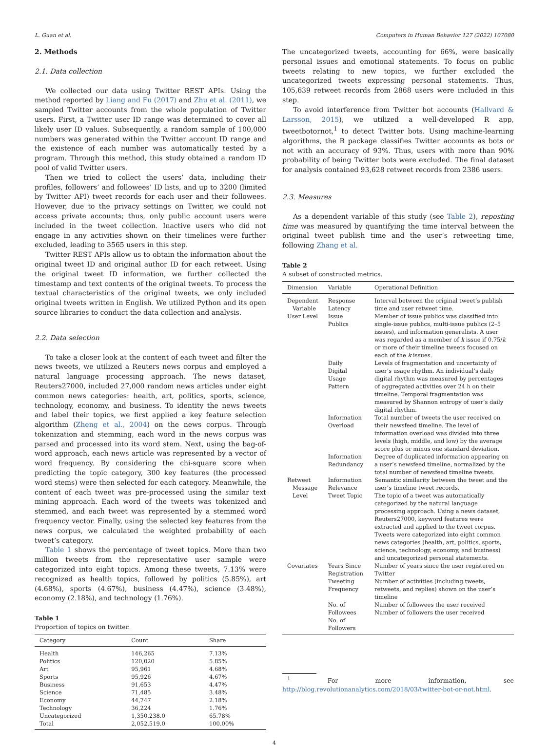L. Guan et al. Computers in Human Behavior 127 (2022) 107080
2. Methods
2.1. Data collection
We collected our data using Twitter REST APIs. Using the method reported by Liang and Fu (2017) and Zhu et al. (2011), we sampled Twitter accounts from the whole population of Twitter users. First, a Twitter user ID range was determined to cover all likely user ID values. Subsequently, a random sample of 100,000 numbers was generated within the Twitter account ID range and the existence of each number was automatically tested by a program. Through this method, this study obtained a random ID pool of valid Twitter users.
Then we tried to collect the users’ data, including their profiles, followers’ and followees’ ID lists, and up to 3200 (limited by Twitter API) tweet records for each user and their followees. However, due to the privacy settings on Twitter, we could not access private accounts; thus, only public account users were included in the tweet collection. Inactive users who did not engage in any activities shown on their timelines were further excluded, leading to 3565 users in this step.
Twitter REST APIs allow us to obtain the information about the original tweet ID and original author ID for each retweet. Using the original tweet ID information, we further collected the timestamp and text contents of the original tweets. To process the textual characteristics of the original tweets, we only included original tweets written in English. We utilized Python and its open source libraries to conduct the data collection and analysis.
2.2. Data selection
To take a closer look at the content of each tweet and filter the news tweets, we utilized a Reuters news corpus and employed a natural language processing approach. The news dataset, Reuters27000, included 27,000 random news articles under eight common news categories: health, art, politics, sports, science, technology, economy, and business. To identity the news tweets and label their topics, we first applied a key feature selection algorithm (Zheng et al., 2004) on the news corpus. Through tokenization and stemming, each word in the news corpus was parsed and processed into its word stem. Next, using the bag-of-word approach, each news article was represented by a vector of word frequency. By considering the chi-square score when predicting the topic category, 300 key features (the processed word stems) were then selected for each category. Meanwhile, the content of each tweet was pre-processed using the similar text mining approach. Each word of the tweets was tokenized and stemmed, and each tweet was represented by a stemmed word frequency vector. Finally, using the selected key features from the news corpus, we calculated the weighted probability of each tweet’s category.
Table 1 shows the percentage of tweet topics. More than two million tweets from the representative user sample were categorized into eight topics. Among these tweets, 7.13% were recognized as health topics, followed by politics (5.85%), art (4.68%), sports (4.67%), business (4.47%), science (3.48%), economy (2.18%), and technology (1.76%).
Table 1
Proportion of topics on twitter.
| Category | Count | Share |
| --- | --- | --- |
| Health | 146,265 | 7.13% |
| Politics | 120,020 | 5.85% |
| Art | 95,961 | 4.68% |
| Sports | 95,926 | 4.67% |
| Business | 91,653 | 4.47% |
| Science | 71,485 | 3.48% |
| Economy | 44,747 | 2.18% |
| Technology | 36,224 | 1.76% |
| Uncategorized | 1,350,238.0 | 65.78% |
| Total | 2,052,519.0 | 100.00% |
The uncategorized tweets, accounting for 66%, were basically personal issues and emotional statements. To focus on public tweets relating to new topics, we further excluded the uncategorized tweets expressing personal statements. Thus, 105,639 retweet records from 2868 users were included in this step.
To avoid interference from Twitter bot accounts (Hallvard & Larsson, 2015), we utilized a well-developed R app, tweetbotornot,<sup>1</sup> to detect Twitter bots. Using machine-learning algorithms, the R package classifies Twitter accounts as bots or not with an accuracy of 93%. Thus, users with more than 90% probability of being Twitter bots were excluded. The final dataset for analysis contained 93,628 retweet records from 2386 users.
2.3. Measures
As a dependent variable of this study (see Table 2), reposting time was measured by quantifying the time interval between the original tweet publish time and the user’s retweeting time, following Zhang et al.
Table 2
A subset of constructed metrics.
| Dimension | Variable | Operational Definition |
| --- | --- | --- |
| Dependent Variable User Level | Response Latency Issue Publics | Interval between the original tweet’s publish time and user retweet time. Member of issue publics was classified into single-issue publics, multi-issue publics (2–5 issues), and information generalists. A user was regarded as a member of k issue if 0.75/ k or more of their timeline tweets focused on each of the k issues. |
| | Daily Digital Usage Pattern | Levels of fragmentation and uncertainty of user’s usage rhythm. An individual’s daily digital rhythm was measured by percentages of aggregated activities over 24 h on their timeline. Temporal fragmentation was measured by Shannon entropy of user’s daily digital rhythm. |
| | Information Overload | Total number of tweets the user received on their newsfeed timeline. The level of information overload was divided into three levels (high, middle, and low) by the average score plus or minus one standard deviation. |
| | Information Redundancy | Degree of duplicated information appearing on a user’s newsfeed timeline, normalized by the total number of newsfeed timeline tweets. |
| Retweet Message Level | Information Relevance Tweet Topic | Semantic similarity between the tweet and the user’s timeline tweet records. The topic of a tweet was automatically categorized by the natural language processing approach. Using a news dataset, Reuters27000, keyword features were extracted and applied to the tweet corpus. Tweets were categorized into eight common news categories (health, art, politics, sports, science, technology, economy, and business) and uncategorized personal statements. |
| Covariates | Years Since Registration Tweeting Frequency | Number of years since the user registered on Twitter Number of activities (including tweets, retweets, and replies) shown on the user’s timeline |
| | No. of Followees No. of Followers | Number of followees the user received Number of followers the user received |
<sup>1</sup> For more information, see http://blog.revolutionanalytics.com/2018/03/twitter-bot-or-not.html.
4